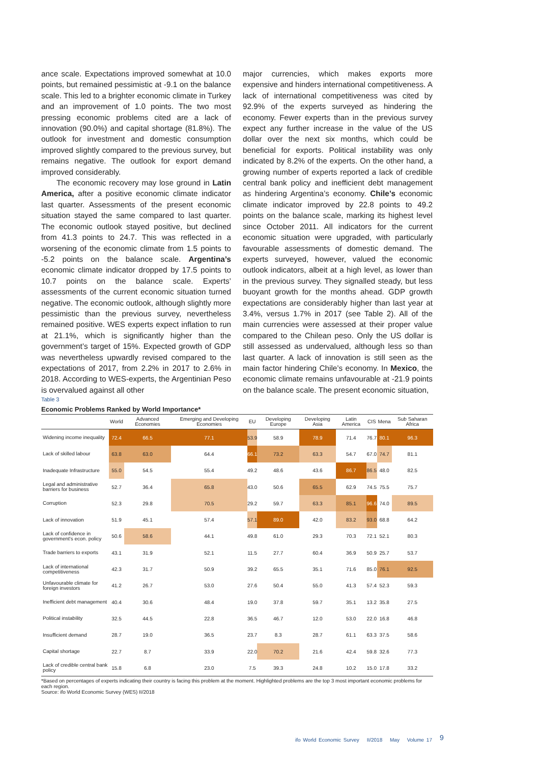ance scale. Expectations improved somewhat at 10.0 points, but remained pessimistic at -9.1 on the balance scale. This led to a brighter economic climate in Turkey and an improvement of 1.0 points. The two most pressing economic problems cited are a lack of innovation (90.0%) and capital shortage (81.8%). The outlook for investment and domestic consumption improved slightly compared to the previous survey, but remains negative. The outlook for export demand improved considerably.
The economic recovery may lose ground in Latin America, after a positive economic climate indicator last quarter. Assessments of the present economic situation stayed the same compared to last quarter. The economic outlook stayed positive, but declined from 41.3 points to 24.7. This was reflected in a worsening of the economic climate from 1.5 points to -5.2 points on the balance scale. Argentina’s economic climate indicator dropped by 17.5 points to 10.7 points on the balance scale. Experts’ assessments of the current economic situation turned negative. The economic outlook, although slightly more pessimistic than the previous survey, nevertheless remained positive. WES experts expect inflation to run at 21.1%, which is significantly higher than the government’s target of 15%. Expected growth of GDP was nevertheless upwardly revised compared to the expectations of 2017, from 2.2% in 2017 to 2.6% in 2018. According to WES-experts, the Argentinian Peso is overvalued against all other
major currencies, which makes exports more expensive and hinders international competitiveness. A lack of international competitiveness was cited by 92.9% of the experts surveyed as hindering the economy. Fewer experts than in the previous survey expect any further increase in the value of the US dollar over the next six months, which could be beneficial for exports. Political instability was only indicated by 8.2% of the experts. On the other hand, a growing number of experts reported a lack of credible central bank policy and inefficient debt management as hindering Argentina’s economy. Chile’s economic climate indicator improved by 22.8 points to 49.2 points on the balance scale, marking its highest level since October 2011. All indicators for the current economic situation were upgraded, with particularly favourable assessments of domestic demand. The experts surveyed, however, valued the economic outlook indicators, albeit at a high level, as lower than in the previous survey. They signalled steady, but less buoyant growth for the months ahead. GDP growth expectations are considerably higher than last year at 3.4%, versus 1.7% in 2017 (see Table 2). All of the main currencies were assessed at their proper value compared to the Chilean peso. Only the US dollar is still assessed as undervalued, although less so than last quarter. A lack of innovation is still seen as the main factor hindering Chile’s economy. In Mexico, the economic climate remains unfavourable at -21.9 points on the balance scale. The present economic situation,
Table 3
Economic Problems Ranked by World Importance*
| | World | Advanced Economies | Emerging and Developing Economies | EU | Developing Europe | Developing Asia | Latin America | CIS | Mena | Sub Saharan Africa |
| --- | --- | --- | --- | --- | --- | --- | --- | --- | --- | --- |
| Widening income inequality | 72.4 | 66.5 | 77.1 | 53.9 | 58.9 | 78.9 | 71.4 | 76.7 | 80.1 | 96.3 |
| Lack of skilled labour | 63.8 | 63.0 | 64.4 | 66.1 | 73.2 | 63.3 | 54.7 | 67.0 | 74.7 | 81.1 |
| Inadequate Infrastructure | 55.0 | 54.5 | 55.4 | 49.2 | 48.6 | 43.6 | 86.7 | 86.5 | 48.0 | 82.5 |
| Legal and administrative barriers for business | 52.7 | 36.4 | 65.8 | 43.0 | 50.6 | 65.5 | 62.9 | 74.5 | 75.5 | 75.7 |
| Corruption | 52.3 | 29.8 | 70.5 | 29.2 | 59.7 | 63.3 | 85.1 | 96.6 | 74.0 | 89.5 |
| Lack of innovation | 51.9 | 45.1 | 57.4 | 57.1 | 89.0 | 42.0 | 83.2 | 93.0 | 68.8 | 64.2 |
| Lack of confidence in government's econ. policy | 50.6 | 58.6 | 44.1 | 49.8 | 61.0 | 29.3 | 70.3 | 72.1 | 52.1 | 80.3 |
| Trade barriers to exports | 43.1 | 31.9 | 52.1 | 11.5 | 27.7 | 60.4 | 36.9 | 50.9 | 25.7 | 53.7 |
| Lack of international competitiveness | 42.3 | 31.7 | 50.9 | 39.2 | 65.5 | 35.1 | 71.6 | 85.0 | 76.1 | 92.5 |
| Unfavourable climate for foreign investors | 41.2 | 26.7 | 53.0 | 27.6 | 50.4 | 55.0 | 41.3 | 57.4 | 52.3 | 59.3 |
| Inefficient debt management | 40.4 | 30.6 | 48.4 | 19.0 | 37.8 | 59.7 | 35.1 | 13.2 | 35.8 | 27.5 |
| Political instability | 32.5 | 44.5 | 22.8 | 36.5 | 46.7 | 12.0 | 53.0 | 22.0 | 16.8 | 46.8 |
| Insufficient demand | 28.7 | 19.0 | 36.5 | 23.7 | 8.3 | 28.7 | 61.1 | 63.3 | 37.5 | 58.6 |
| Capital shortage | 22.7 | 8.7 | 33.9 | 22.0 | 70.2 | 21.6 | 42.4 | 59.8 | 32.6 | 77.3 |
| Lack of credible central bank policy | 15.8 | 6.8 | 23.0 | 7.5 | 39.3 | 24.8 | 10.2 | 15.0 | 17.8 | 33.2 |
*Based on percentages of experts indicating their country is facing this problem at the moment. Highlighted problems are the top 3 most important economic problems for each region.
Source: ifo World Economic Survey (WES) II/2018
ifo World Economic Survey II/2018 May Volume 17
9